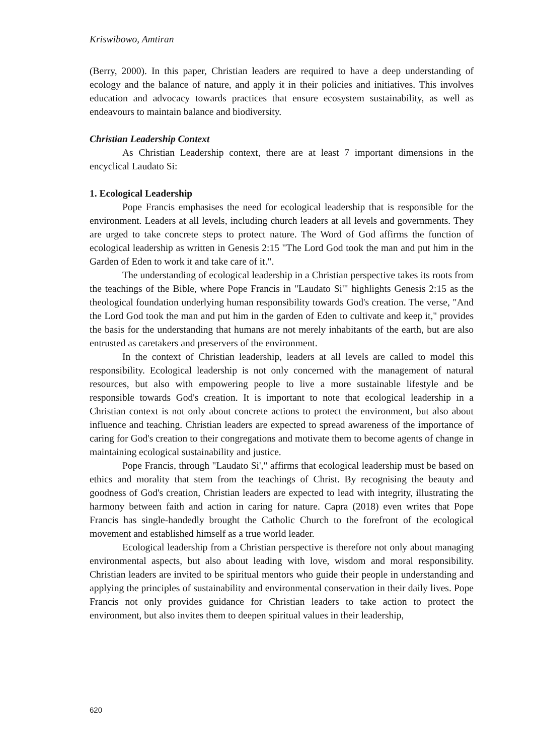Kriswibowo, Amtiran
(Berry, 2000). In this paper, Christian leaders are required to have a deep understanding of ecology and the balance of nature, and apply it in their policies and initiatives. This involves education and advocacy towards practices that ensure ecosystem sustainability, as well as endeavours to maintain balance and biodiversity.
Christian Leadership Context
As Christian Leadership context, there are at least 7 important dimensions in the encyclical Laudato Si:
1. Ecological Leadership
Pope Francis emphasises the need for ecological leadership that is responsible for the environment. Leaders at all levels, including church leaders at all levels and governments. They are urged to take concrete steps to protect nature. The Word of God affirms the function of ecological leadership as written in Genesis 2:15 "The Lord God took the man and put him in the Garden of Eden to work it and take care of it.".
The understanding of ecological leadership in a Christian perspective takes its roots from the teachings of the Bible, where Pope Francis in "Laudato Si'" highlights Genesis 2:15 as the theological foundation underlying human responsibility towards God's creation. The verse, "And the Lord God took the man and put him in the garden of Eden to cultivate and keep it," provides the basis for the understanding that humans are not merely inhabitants of the earth, but are also entrusted as caretakers and preservers of the environment.
In the context of Christian leadership, leaders at all levels are called to model this responsibility. Ecological leadership is not only concerned with the management of natural resources, but also with empowering people to live a more sustainable lifestyle and be responsible towards God's creation. It is important to note that ecological leadership in a Christian context is not only about concrete actions to protect the environment, but also about influence and teaching. Christian leaders are expected to spread awareness of the importance of caring for God's creation to their congregations and motivate them to become agents of change in maintaining ecological sustainability and justice.
Pope Francis, through "Laudato Si'," affirms that ecological leadership must be based on ethics and morality that stem from the teachings of Christ. By recognising the beauty and goodness of God's creation, Christian leaders are expected to lead with integrity, illustrating the harmony between faith and action in caring for nature. Capra (2018) even writes that Pope Francis has single-handedly brought the Catholic Church to the forefront of the ecological movement and established himself as a true world leader.
Ecological leadership from a Christian perspective is therefore not only about managing environmental aspects, but also about leading with love, wisdom and moral responsibility. Christian leaders are invited to be spiritual mentors who guide their people in understanding and applying the principles of sustainability and environmental conservation in their daily lives. Pope Francis not only provides guidance for Christian leaders to take action to protect the environment, but also invites them to deepen spiritual values in their leadership,
620